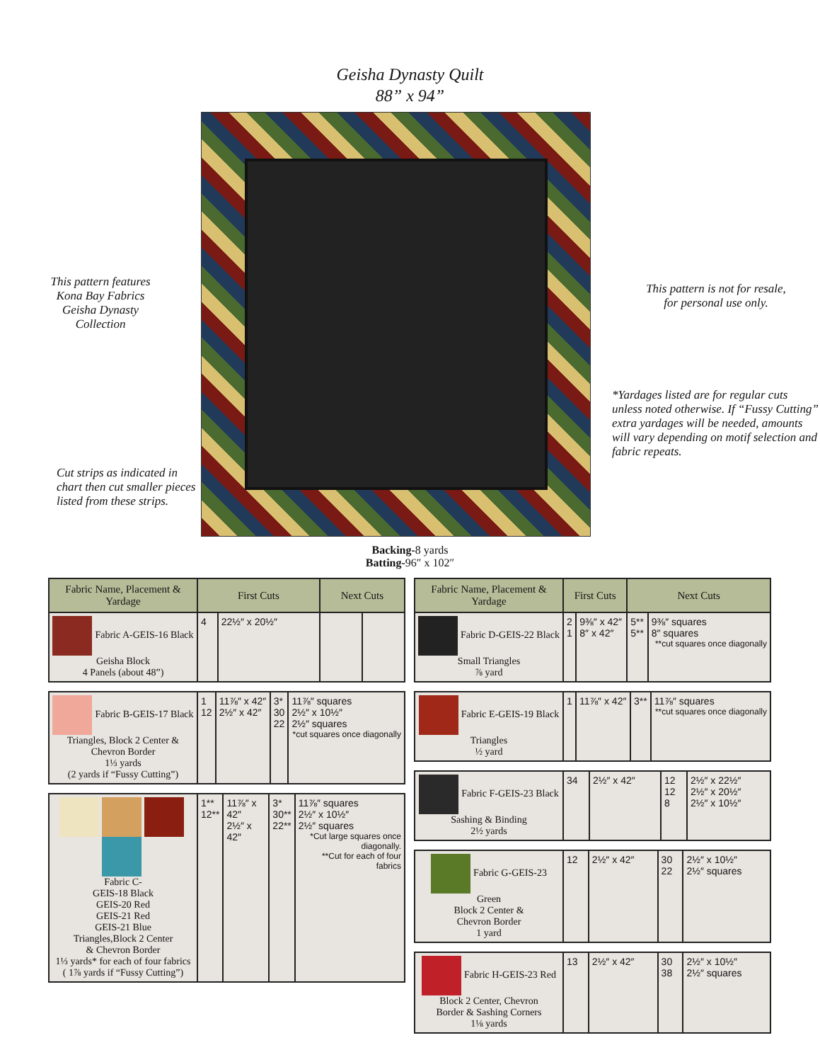Geisha Dynasty Quilt
88” x 94”
This pattern features
Kona Bay Fabrics
Geisha Dynasty
Collection
Cut strips as indicated in chart then cut smaller pieces listed from these strips.
This pattern is not for resale,
for personal use only.
*Yardages listed are for regular cuts unless noted otherwise. If “Fussy Cutting” extra yardages will be needed, amounts will vary depending on motif selection and fabric repeats.
Backing-8 yards
Batting-96″ x 102″
| Fabric Name, Placement & Yardage | First Cuts | | Next Cuts | |
| --- | --- | --- | --- | --- |
| Fabric A-GEIS-16 Black Geisha Block 4 Panels (about 48”) | 4 | 22½″ x 20½″ | | |
| Fabric B-GEIS-17 Black Triangles, Block 2 Center & Chevron Border 1⅓ yards (2 yards if “Fussy Cutting”) | 1 12 | 11⅞″ x 42″ 2½″ x 42″ | 3* 30 22 | 11⅞″ squares 2½″ x 10½″ 2½″ squares *cut squares once diagonally |
| Fabric C- GEIS-18 Black GEIS-20 Red GEIS-21 Red GEIS-21 Blue Triangles,Block 2 Center & Chevron Border 1⅓ yards* for each of four fabrics ( 1⅞ yards if “Fussy Cutting”) | 1** 12** | 11⅞″ x 42″ 2½″ x 42″ | 3* 30** 22** | 11⅞″ squares 2½″ x 10½″ 2½″ squares *Cut large squares once diagonally. **Cut for each of four fabrics |
| Fabric Name, Placement & Yardage | First Cuts | | Next Cuts | |
| --- | --- | --- | --- | --- |
| Fabric D-GEIS-22 Black Small Triangles ⅞ yard | 2 1 | 9⅜″ x 42″ 8″ x 42″ | 5** 5** | 9⅜″ squares 8″ squares **cut squares once diagonally |
| Fabric E-GEIS-19 Black Triangles ½ yard | 1 | 11⅞″ x 42″ | 3** | 11⅞″ squares **cut squares once diagonally |
| Fabric F-GEIS-23 Black Sashing & Binding 2½ yards | 34 | 2½″ x 42″ | 12 12 8 | 2½″ x 22½″ 2½″ x 20½″ 2½″ x 10½″ |
| Fabric G-GEIS-23 Green Block 2 Center & Chevron Border 1 yard | 12 | 2½″ x 42″ | 30 22 | 2½″ x 10½″ 2½″ squares |
| Fabric H-GEIS-23 Red Block 2 Center, Chevron Border & Sashing Corners 1⅛ yards | 13 | 2½″ x 42″ | 30 38 | 2½″ x 10½″ 2½″ squares |